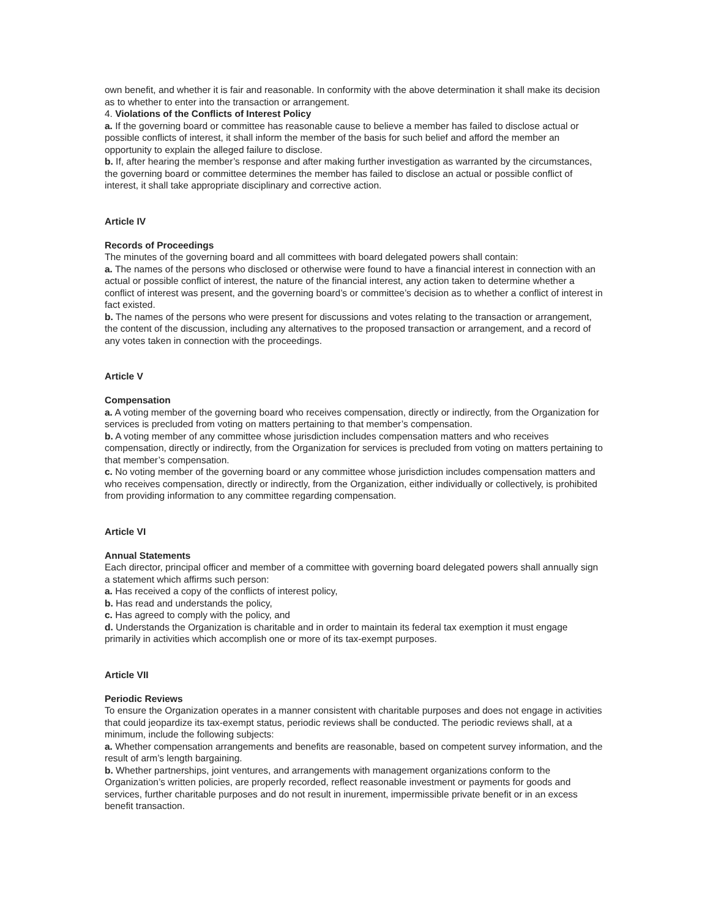own benefit, and whether it is fair and reasonable. In conformity with the above determination it shall make its decision as to whether to enter into the transaction or arrangement.
4. Violations of the Conflicts of Interest Policy
a. If the governing board or committee has reasonable cause to believe a member has failed to disclose actual or possible conflicts of interest, it shall inform the member of the basis for such belief and afford the member an opportunity to explain the alleged failure to disclose.
b. If, after hearing the member’s response and after making further investigation as warranted by the circumstances, the governing board or committee determines the member has failed to disclose an actual or possible conflict of interest, it shall take appropriate disciplinary and corrective action.
Article IV
Records of Proceedings
The minutes of the governing board and all committees with board delegated powers shall contain:
a. The names of the persons who disclosed or otherwise were found to have a financial interest in connection with an actual or possible conflict of interest, the nature of the financial interest, any action taken to determine whether a conflict of interest was present, and the governing board’s or committee’s decision as to whether a conflict of interest in fact existed.
b. The names of the persons who were present for discussions and votes relating to the transaction or arrangement, the content of the discussion, including any alternatives to the proposed transaction or arrangement, and a record of any votes taken in connection with the proceedings.
Article V
Compensation
a. A voting member of the governing board who receives compensation, directly or indirectly, from the Organization for services is precluded from voting on matters pertaining to that member’s compensation.
b. A voting member of any committee whose jurisdiction includes compensation matters and who receives compensation, directly or indirectly, from the Organization for services is precluded from voting on matters pertaining to that member’s compensation.
c. No voting member of the governing board or any committee whose jurisdiction includes compensation matters and who receives compensation, directly or indirectly, from the Organization, either individually or collectively, is prohibited from providing information to any committee regarding compensation.
Article VI
Annual Statements
Each director, principal officer and member of a committee with governing board delegated powers shall annually sign a statement which affirms such person:
a. Has received a copy of the conflicts of interest policy,
b. Has read and understands the policy,
c. Has agreed to comply with the policy, and
d. Understands the Organization is charitable and in order to maintain its federal tax exemption it must engage primarily in activities which accomplish one or more of its tax-exempt purposes.
Article VII
Periodic Reviews
To ensure the Organization operates in a manner consistent with charitable purposes and does not engage in activities that could jeopardize its tax-exempt status, periodic reviews shall be conducted. The periodic reviews shall, at a minimum, include the following subjects:
a. Whether compensation arrangements and benefits are reasonable, based on competent survey information, and the result of arm’s length bargaining.
b. Whether partnerships, joint ventures, and arrangements with management organizations conform to the Organization’s written policies, are properly recorded, reflect reasonable investment or payments for goods and services, further charitable purposes and do not result in inurement, impermissible private benefit or in an excess benefit transaction.